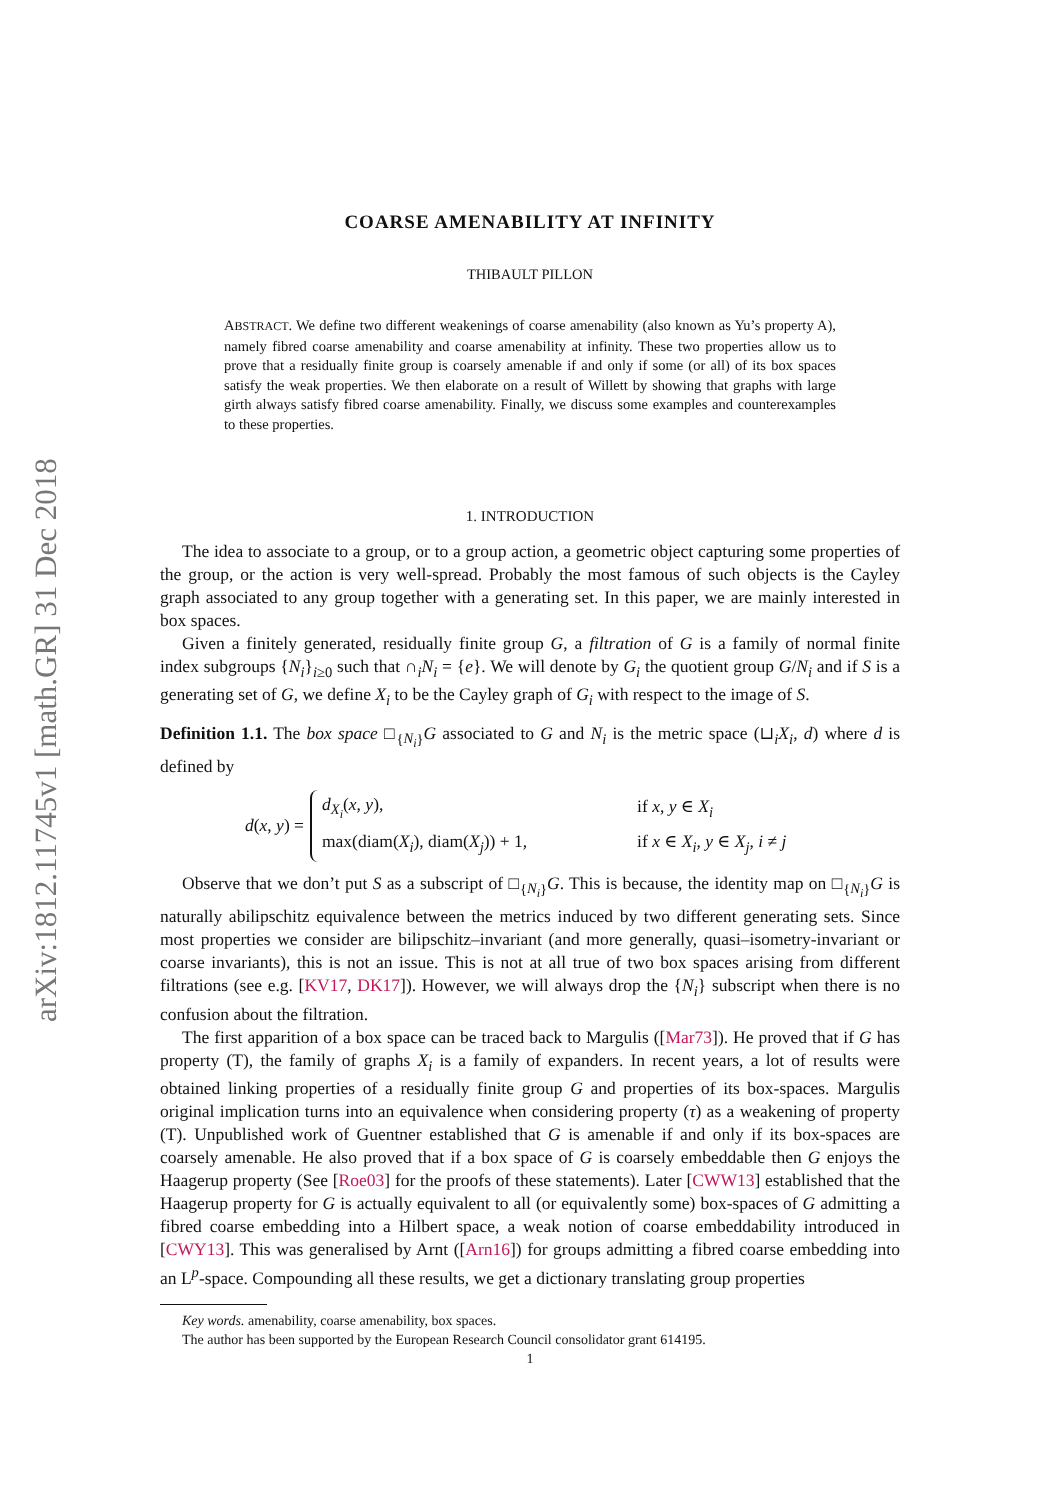arXiv:1812.11745v1 [math.GR] 31 Dec 2018
COARSE AMENABILITY AT INFINITY
THIBAULT PILLON
ABSTRACT. We define two different weakenings of coarse amenability (also known as Yu’s property A), namely fibred coarse amenability and coarse amenability at infinity. These two properties allow us to prove that a residually finite group is coarsely amenable if and only if some (or all) of its box spaces satisfy the weak properties. We then elaborate on a result of Willett by showing that graphs with large girth always satisfy fibred coarse amenability. Finally, we discuss some examples and counterexamples to these properties.
1. INTRODUCTION
The idea to associate to a group, or to a group action, a geometric object capturing some properties of the group, or the action is very well-spread. Probably the most famous of such objects is the Cayley graph associated to any group together with a generating set. In this paper, we are mainly interested in box spaces.
Given a finitely generated, residually finite group G, a filtration of G is a family of normal finite index subgroups {N<sub>i</sub>}<sub>i≥0</sub> such that ∩<sub>i</sub>N<sub>i</sub> = {e}. We will denote by G<sub>i</sub> the quotient group G/N<sub>i</sub> and if S is a generating set of G, we define X<sub>i</sub> to be the Cayley graph of G<sub>i</sub> with respect to the image of S.
Definition 1.1. The box space □<sub>{N<sub>i</sub>}</sub>G associated to G and N<sub>i</sub> is the metric space (⊔<sub>i</sub>X<sub>i</sub>, d) where d is defined by
d(x, y) =
| d<sub>X<sub>i</sub></sub> ( x , y ), | if x , y ∈ X<sub>i</sub> |
| max(diam( X<sub>i</sub> ), diam( X<sub>j</sub> )) + 1, | if x ∈ X<sub>i</sub> , y ∈ X<sub>j</sub> , i ≠ j |
Observe that we don’t put S as a subscript of □<sub>{N<sub>i</sub>}</sub>G. This is because, the identity map on □<sub>{N<sub>i</sub>}</sub>G is naturally abilipschitz equivalence between the metrics induced by two different generating sets. Since most properties we consider are bilipschitz–invariant (and more generally, quasi–isometry-invariant or coarse invariants), this is not an issue. This is not at all true of two box spaces arising from different filtrations (see e.g. [KV17, DK17]). However, we will always drop the {N<sub>i</sub>} subscript when there is no confusion about the filtration.
The first apparition of a box space can be traced back to Margulis ([Mar73]). He proved that if G has property (T), the family of graphs X<sub>i</sub> is a family of expanders. In recent years, a lot of results were obtained linking properties of a residually finite group G and properties of its box-spaces. Margulis original implication turns into an equivalence when considering property (τ) as a weakening of property (T). Unpublished work of Guentner established that G is amenable if and only if its box-spaces are coarsely amenable. He also proved that if a box space of G is coarsely embeddable then G enjoys the Haagerup property (See [Roe03] for the proofs of these statements). Later [CWW13] established that the Haagerup property for G is actually equivalent to all (or equivalently some) box-spaces of G admitting a fibred coarse embedding into a Hilbert space, a weak notion of coarse embeddability introduced in [CWY13]. This was generalised by Arnt ([Arn16]) for groups admitting a fibred coarse embedding into an L<sup>p</sup>-space. Compounding all these results, we get a dictionary translating group properties
Key words. amenability, coarse amenability, box spaces.
The author has been supported by the European Research Council consolidator grant 614195.
1